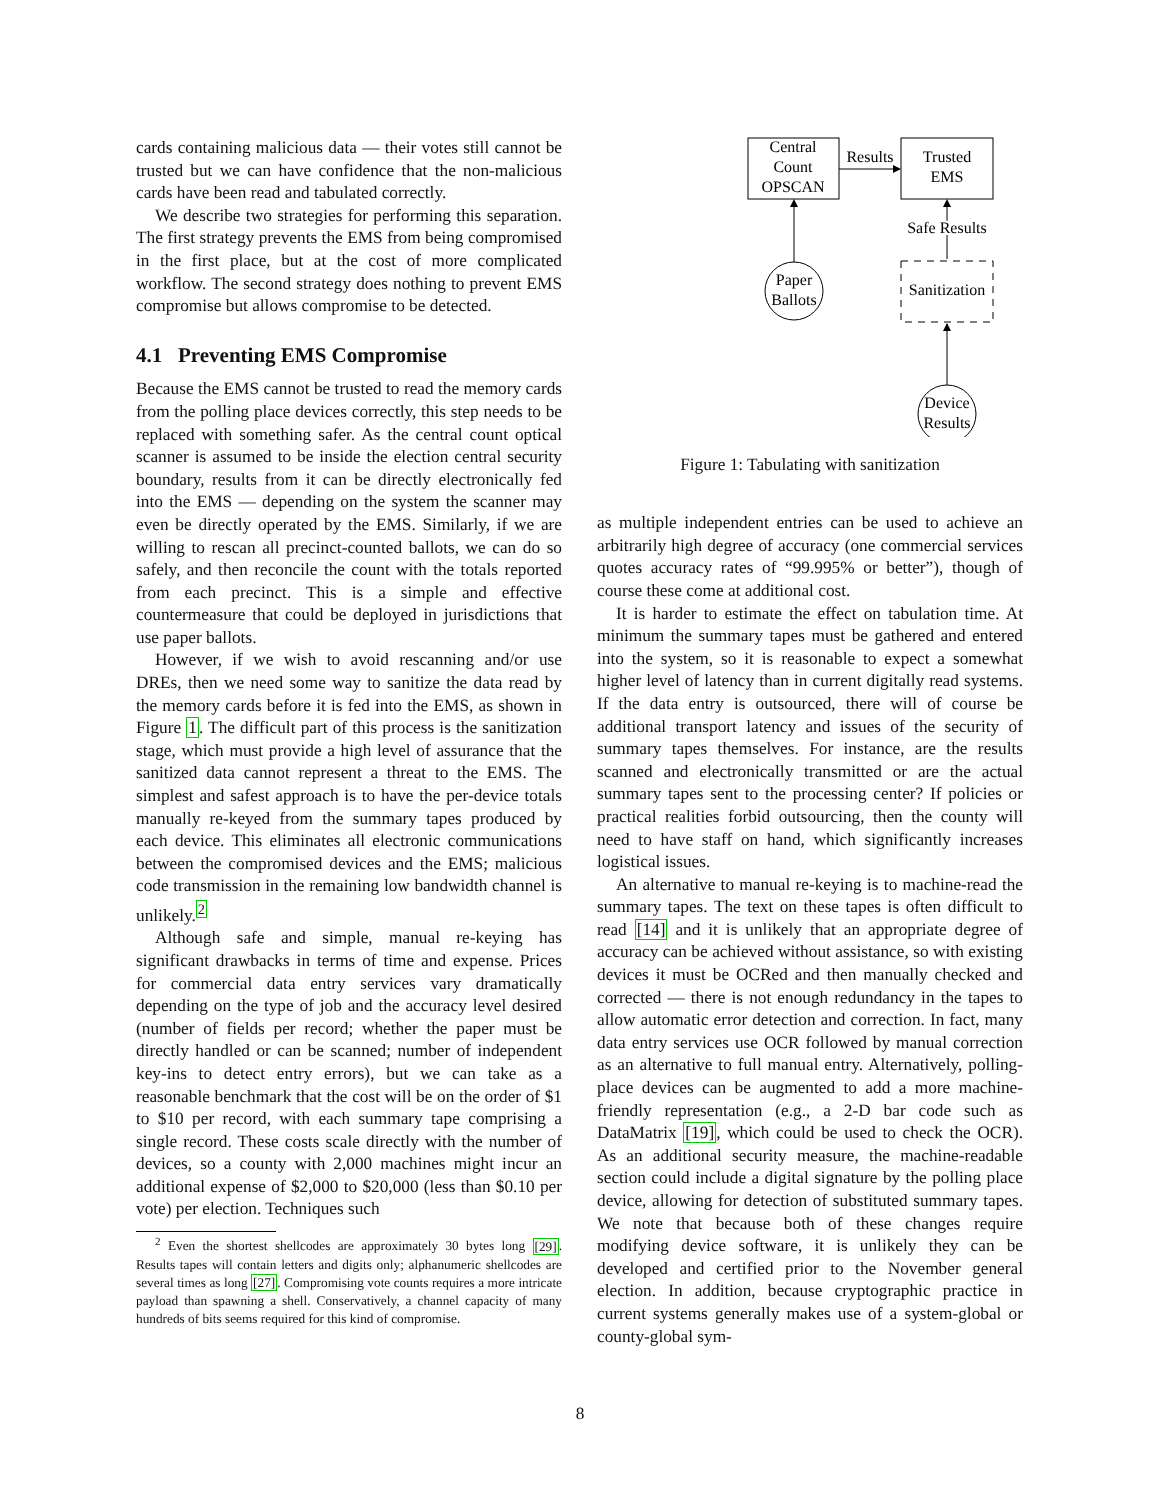cards containing malicious data — their votes still cannot be trusted but we can have confidence that the non-malicious cards have been read and tabulated correctly.
We describe two strategies for performing this separation. The first strategy prevents the EMS from being compromised in the first place, but at the cost of more complicated workflow. The second strategy does nothing to prevent EMS compromise but allows compromise to be detected.
4.1 Preventing EMS Compromise
Because the EMS cannot be trusted to read the memory cards from the polling place devices correctly, this step needs to be replaced with something safer. As the central count optical scanner is assumed to be inside the election central security boundary, results from it can be directly electronically fed into the EMS — depending on the system the scanner may even be directly operated by the EMS. Similarly, if we are willing to rescan all precinct-counted ballots, we can do so safely, and then reconcile the count with the totals reported from each precinct. This is a simple and effective countermeasure that could be deployed in jurisdictions that use paper ballots.
However, if we wish to avoid rescanning and/or use DREs, then we need some way to sanitize the data read by the memory cards before it is fed into the EMS, as shown in Figure 1. The difficult part of this process is the sanitization stage, which must provide a high level of assurance that the sanitized data cannot represent a threat to the EMS. The simplest and safest approach is to have the per-device totals manually re-keyed from the summary tapes produced by each device. This eliminates all electronic communications between the compromised devices and the EMS; malicious code transmission in the remaining low bandwidth channel is unlikely.<sup>2</sup>
Although safe and simple, manual re-keying has significant drawbacks in terms of time and expense. Prices for commercial data entry services vary dramatically depending on the type of job and the accuracy level desired (number of fields per record; whether the paper must be directly handled or can be scanned; number of independent key-ins to detect entry errors), but we can take as a reasonable benchmark that the cost will be on the order of $1 to $10 per record, with each summary tape comprising a single record. These costs scale directly with the number of devices, so a county with 2,000 machines might incur an additional expense of $2,000 to $20,000 (less than $0.10 per vote) per election. Techniques such
<sup>2</sup> Even the shortest shellcodes are approximately 30 bytes long [29]. Results tapes will contain letters and digits only; alphanumeric shellcodes are several times as long [27]. Compromising vote counts requires a more intricate payload than spawning a shell. Conservatively, a channel capacity of many hundreds of bits seems required for this kind of compromise.
Central
Count
OPSCAN
Trusted
EMS
Results
Paper
Ballots
Sanitization
Safe Results
Device
Results
Figure 1: Tabulating with sanitization
as multiple independent entries can be used to achieve an arbitrarily high degree of accuracy (one commercial services quotes accuracy rates of “99.995% or better”), though of course these come at additional cost.
It is harder to estimate the effect on tabulation time. At minimum the summary tapes must be gathered and entered into the system, so it is reasonable to expect a somewhat higher level of latency than in current digitally read systems. If the data entry is outsourced, there will of course be additional transport latency and issues of the security of summary tapes themselves. For instance, are the results scanned and electronically transmitted or are the actual summary tapes sent to the processing center? If policies or practical realities forbid outsourcing, then the county will need to have staff on hand, which significantly increases logistical issues.
An alternative to manual re-keying is to machine-read the summary tapes. The text on these tapes is often difficult to read [14] and it is unlikely that an appropriate degree of accuracy can be achieved without assistance, so with existing devices it must be OCRed and then manually checked and corrected — there is not enough redundancy in the tapes to allow automatic error detection and correction. In fact, many data entry services use OCR followed by manual correction as an alternative to full manual entry. Alternatively, polling-place devices can be augmented to add a more machine-friendly representation (e.g., a 2-D bar code such as DataMatrix [19], which could be used to check the OCR). As an additional security measure, the machine-readable section could include a digital signature by the polling place device, allowing for detection of substituted summary tapes. We note that because both of these changes require modifying device software, it is unlikely they can be developed and certified prior to the November general election. In addition, because cryptographic practice in current systems generally makes use of a system-global or county-global sym-
8